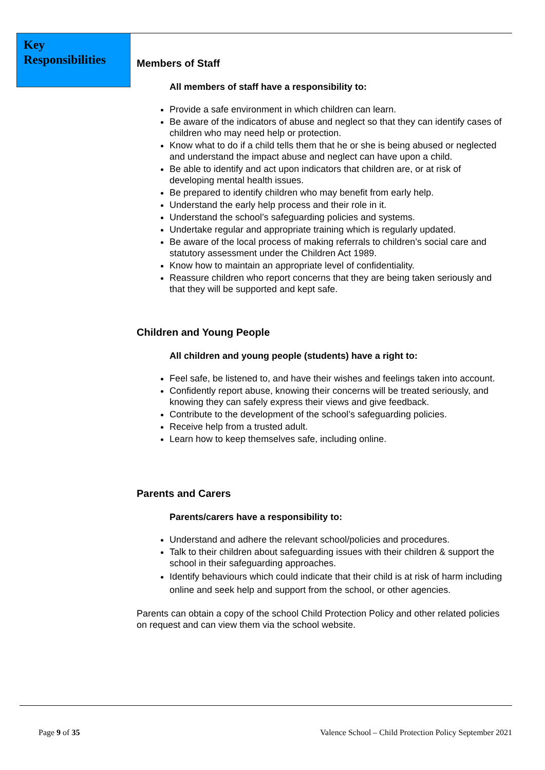Key Responsibilities
Members of Staff
All members of staff have a responsibility to:
Provide a safe environment in which children can learn.
Be aware of the indicators of abuse and neglect so that they can identify cases of children who may need help or protection.
Know what to do if a child tells them that he or she is being abused or neglected and understand the impact abuse and neglect can have upon a child.
Be able to identify and act upon indicators that children are, or at risk of developing mental health issues.
Be prepared to identify children who may benefit from early help.
Understand the early help process and their role in it.
Understand the school’s safeguarding policies and systems.
Undertake regular and appropriate training which is regularly updated.
Be aware of the local process of making referrals to children’s social care and statutory assessment under the Children Act 1989.
Know how to maintain an appropriate level of confidentiality.
Reassure children who report concerns that they are being taken seriously and that they will be supported and kept safe.
Children and Young People
All children and young people (students) have a right to:
Feel safe, be listened to, and have their wishes and feelings taken into account.
Confidently report abuse, knowing their concerns will be treated seriously, and knowing they can safely express their views and give feedback.
Contribute to the development of the school’s safeguarding policies.
Receive help from a trusted adult.
Learn how to keep themselves safe, including online.
Parents and Carers
Parents/carers have a responsibility to:
Understand and adhere the relevant school/policies and procedures.
Talk to their children about safeguarding issues with their children & support the school in their safeguarding approaches.
Identify behaviours which could indicate that their child is at risk of harm including online and seek help and support from the school, or other agencies.
Parents can obtain a copy of the school Child Protection Policy and other related policies on request and can view them via the school website.
Page 9 of 35
Valence School – Child Protection Policy September 2021